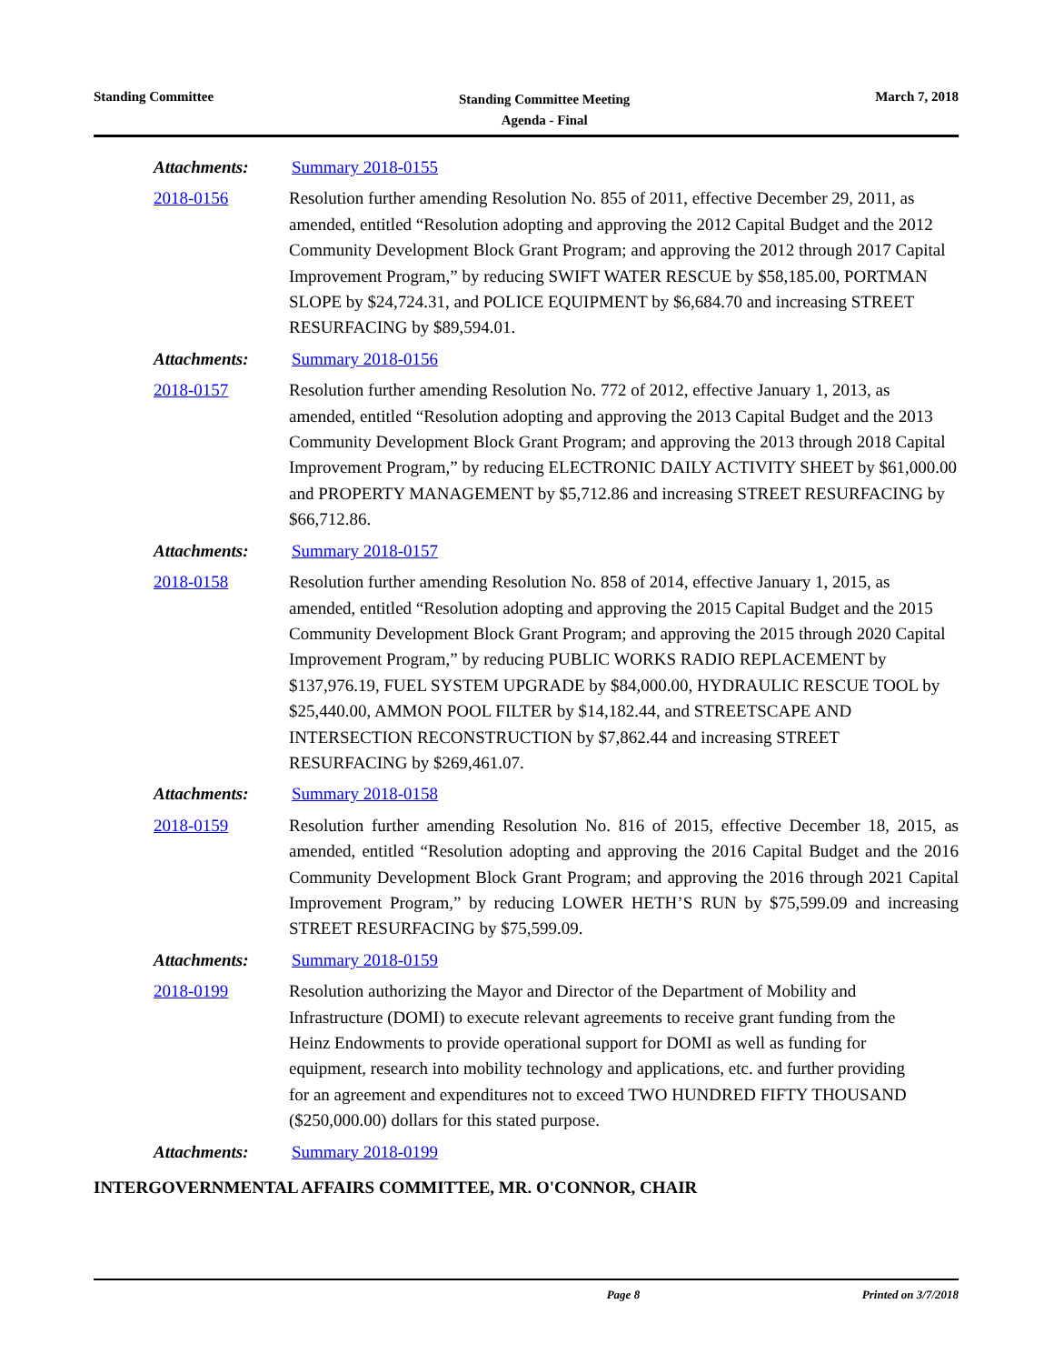Standing Committee
Standing Committee Meeting
Agenda - Final
March 7, 2018
Attachments: Summary 2018-0155
2018-0156 Resolution further amending Resolution No. 855 of 2011, effective December 29, 2011, as amended, entitled “Resolution adopting and approving the 2012 Capital Budget and the 2012 Community Development Block Grant Program; and approving the 2012 through 2017 Capital Improvement Program,” by reducing SWIFT WATER RESCUE by $58,185.00, PORTMAN SLOPE by $24,724.31, and POLICE EQUIPMENT by $6,684.70 and increasing STREET RESURFACING by $89,594.01.
Attachments: Summary 2018-0156
2018-0157 Resolution further amending Resolution No. 772 of 2012, effective January 1, 2013, as amended, entitled “Resolution adopting and approving the 2013 Capital Budget and the 2013 Community Development Block Grant Program; and approving the 2013 through 2018 Capital Improvement Program,” by reducing ELECTRONIC DAILY ACTIVITY SHEET by $61,000.00 and PROPERTY MANAGEMENT by $5,712.86 and increasing STREET RESURFACING by $66,712.86.
Attachments: Summary 2018-0157
2018-0158 Resolution further amending Resolution No. 858 of 2014, effective January 1, 2015, as amended, entitled “Resolution adopting and approving the 2015 Capital Budget and the 2015 Community Development Block Grant Program; and approving the 2015 through 2020 Capital Improvement Program,” by reducing PUBLIC WORKS RADIO REPLACEMENT by $137,976.19, FUEL SYSTEM UPGRADE by $84,000.00, HYDRAULIC RESCUE TOOL by $25,440.00, AMMON POOL FILTER by $14,182.44, and STREETSCAPE AND INTERSECTION RECONSTRUCTION by $7,862.44 and increasing STREET RESURFACING by $269,461.07.
Attachments: Summary 2018-0158
2018-0159 Resolution further amending Resolution No. 816 of 2015, effective December 18, 2015, as amended, entitled “Resolution adopting and approving the 2016 Capital Budget and the 2016 Community Development Block Grant Program; and approving the 2016 through 2021 Capital Improvement Program,” by reducing LOWER HETH’S RUN by $75,599.09 and increasing STREET RESURFACING by $75,599.09.
Attachments: Summary 2018-0159
2018-0199 Resolution authorizing the Mayor and Director of the Department of Mobility and Infrastructure (DOMI) to execute relevant agreements to receive grant funding from the Heinz Endowments to provide operational support for DOMI as well as funding for equipment, research into mobility technology and applications, etc. and further providing for an agreement and expenditures not to exceed TWO HUNDRED FIFTY THOUSAND ($250,000.00) dollars for this stated purpose.
Attachments: Summary 2018-0199
INTERGOVERNMENTAL AFFAIRS COMMITTEE, MR. O'CONNOR, CHAIR
Page 8 Printed on 3/7/2018